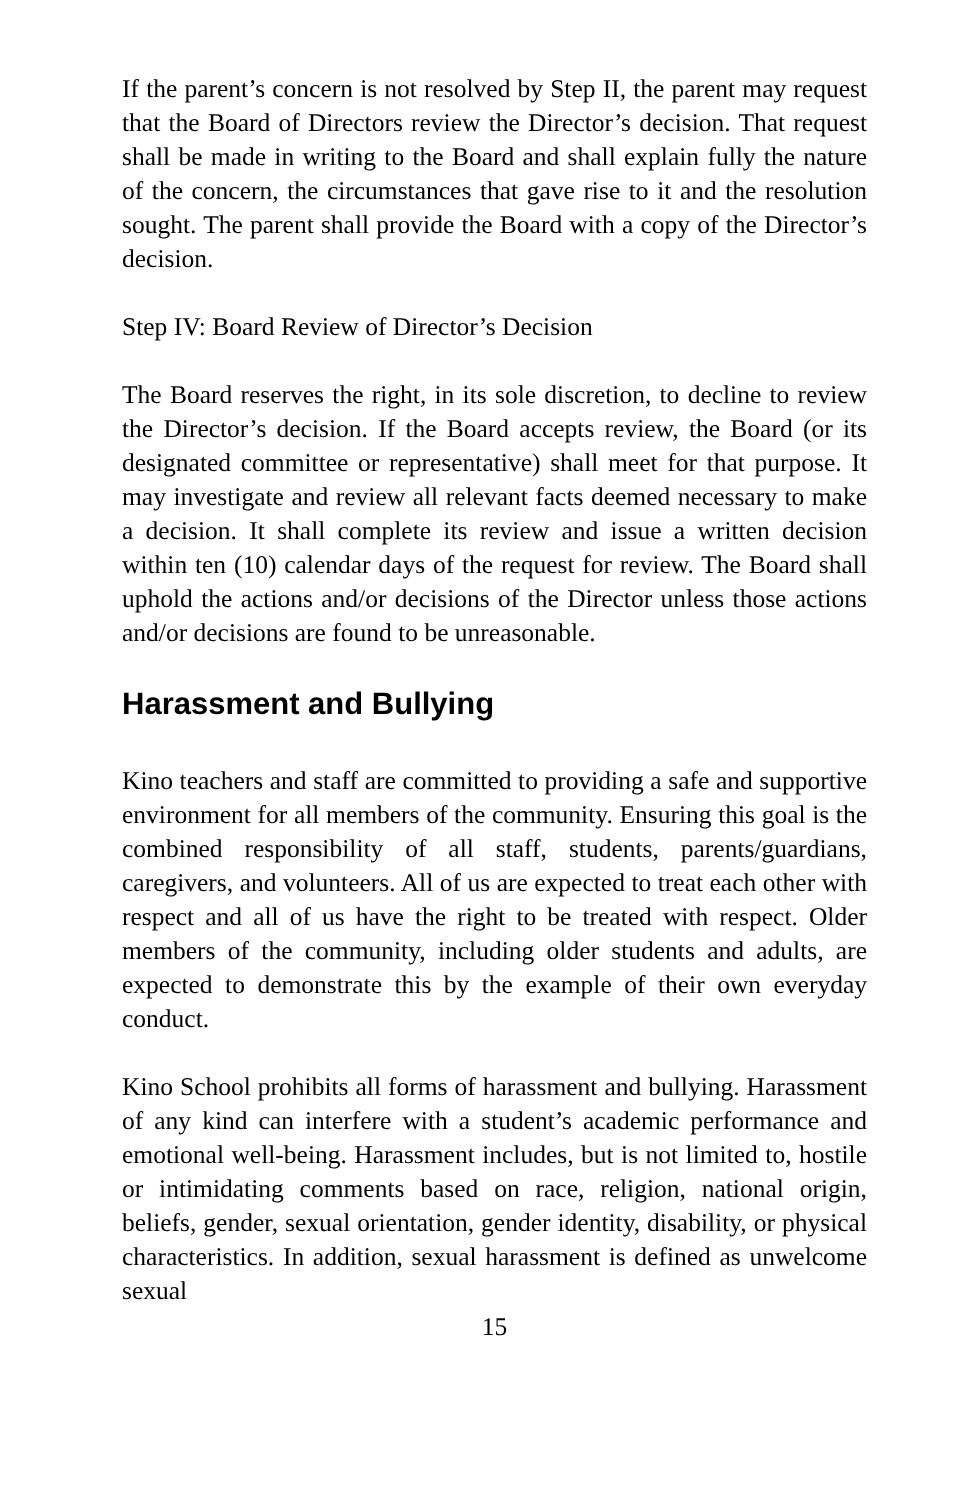If the parent’s concern is not resolved by Step II, the parent may request that the Board of Directors review the Director’s decision. That request shall be made in writing to the Board and shall explain fully the nature of the concern, the circumstances that gave rise to it and the resolution sought. The parent shall provide the Board with a copy of the Director’s decision.
Step IV: Board Review of Director’s Decision
The Board reserves the right, in its sole discretion, to decline to review the Director’s decision. If the Board accepts review, the Board (or its designated committee or representative) shall meet for that purpose. It may investigate and review all relevant facts deemed necessary to make a decision. It shall complete its review and issue a written decision within ten (10) calendar days of the request for review. The Board shall uphold the actions and/or decisions of the Director unless those actions and/or decisions are found to be unreasonable.
Harassment and Bullying
Kino teachers and staff are committed to providing a safe and supportive environment for all members of the community. Ensuring this goal is the combined responsibility of all staff, students, parents/guardians, caregivers, and volunteers. All of us are expected to treat each other with respect and all of us have the right to be treated with respect. Older members of the community, including older students and adults, are expected to demonstrate this by the example of their own everyday conduct.
Kino School prohibits all forms of harassment and bullying. Harassment of any kind can interfere with a student’s academic performance and emotional well-being. Harassment includes, but is not limited to, hostile or intimidating comments based on race, religion, national origin, beliefs, gender, sexual orientation, gender identity, disability, or physical characteristics. In addition, sexual harassment is defined as unwelcome sexual
15